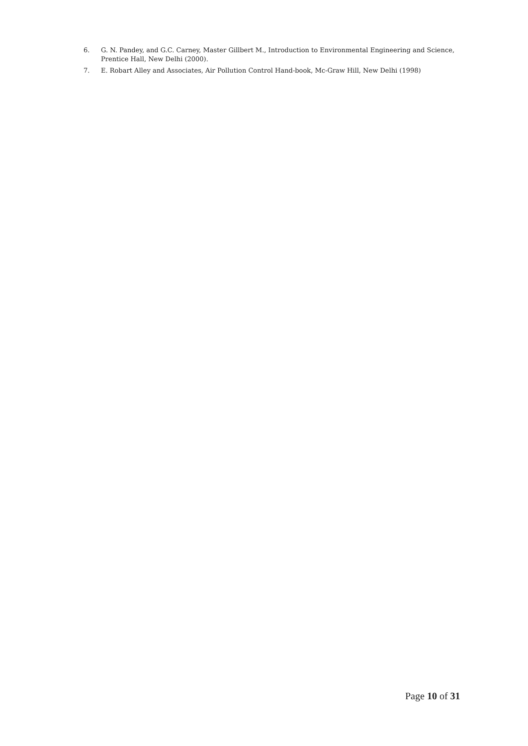6. G. N. Pandey, and G.C. Carney, Master Gillbert M., Introduction to Environmental Engineering and Science, Prentice Hall, New Delhi (2000).
7. E. Robart Alley and Associates, Air Pollution Control Hand-book, Mc-Graw Hill, New Delhi (1998)
Page 10 of 31